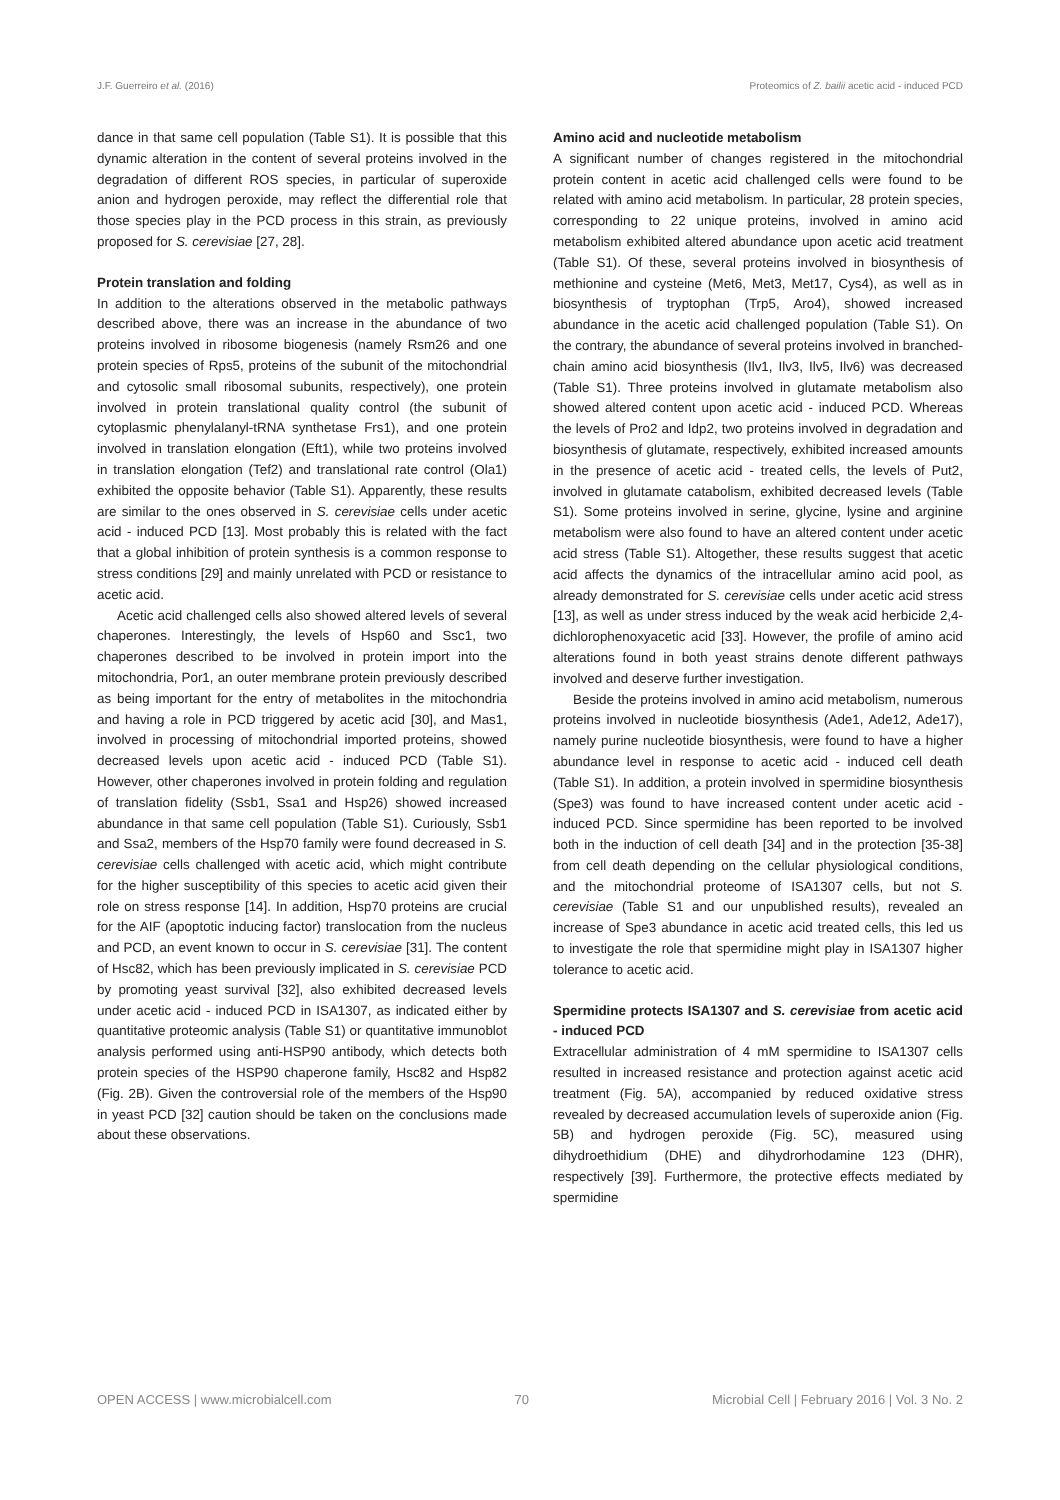J.F. Guerreiro et al. (2016) Proteomics of Z. bailii acetic acid - induced PCD
dance in that same cell population (Table S1). It is possible that this dynamic alteration in the content of several proteins involved in the degradation of different ROS species, in particular of superoxide anion and hydrogen peroxide, may reflect the differential role that those species play in the PCD process in this strain, as previously proposed for S. cerevisiae [27, 28].
Protein translation and folding
In addition to the alterations observed in the metabolic pathways described above, there was an increase in the abundance of two proteins involved in ribosome biogenesis (namely Rsm26 and one protein species of Rps5, proteins of the subunit of the mitochondrial and cytosolic small ribosomal subunits, respectively), one protein involved in protein translational quality control (the subunit of cytoplasmic phenylalanyl-tRNA synthetase Frs1), and one protein involved in translation elongation (Eft1), while two proteins involved in translation elongation (Tef2) and translational rate control (Ola1) exhibited the opposite behavior (Table S1). Apparently, these results are similar to the ones observed in S. cerevisiae cells under acetic acid - induced PCD [13]. Most probably this is related with the fact that a global inhibition of protein synthesis is a common response to stress conditions [29] and mainly unrelated with PCD or resistance to acetic acid.
Acetic acid challenged cells also showed altered levels of several chaperones. Interestingly, the levels of Hsp60 and Ssc1, two chaperones described to be involved in protein import into the mitochondria, Por1, an outer membrane protein previously described as being important for the entry of metabolites in the mitochondria and having a role in PCD triggered by acetic acid [30], and Mas1, involved in processing of mitochondrial imported proteins, showed decreased levels upon acetic acid - induced PCD (Table S1). However, other chaperones involved in protein folding and regulation of translation fidelity (Ssb1, Ssa1 and Hsp26) showed increased abundance in that same cell population (Table S1). Curiously, Ssb1 and Ssa2, members of the Hsp70 family were found decreased in S. cerevisiae cells challenged with acetic acid, which might contribute for the higher susceptibility of this species to acetic acid given their role on stress response [14]. In addition, Hsp70 proteins are crucial for the AIF (apoptotic inducing factor) translocation from the nucleus and PCD, an event known to occur in S. cerevisiae [31]. The content of Hsc82, which has been previously implicated in S. cerevisiae PCD by promoting yeast survival [32], also exhibited decreased levels under acetic acid - induced PCD in ISA1307, as indicated either by quantitative proteomic analysis (Table S1) or quantitative immunoblot analysis performed using anti-HSP90 antibody, which detects both protein species of the HSP90 chaperone family, Hsc82 and Hsp82 (Fig. 2B). Given the controversial role of the members of the Hsp90 in yeast PCD [32] caution should be taken on the conclusions made about these observations.
Amino acid and nucleotide metabolism
A significant number of changes registered in the mitochondrial protein content in acetic acid challenged cells were found to be related with amino acid metabolism. In particular, 28 protein species, corresponding to 22 unique proteins, involved in amino acid metabolism exhibited altered abundance upon acetic acid treatment (Table S1). Of these, several proteins involved in biosynthesis of methionine and cysteine (Met6, Met3, Met17, Cys4), as well as in biosynthesis of tryptophan (Trp5, Aro4), showed increased abundance in the acetic acid challenged population (Table S1). On the contrary, the abundance of several proteins involved in branched-chain amino acid biosynthesis (Ilv1, Ilv3, Ilv5, Ilv6) was decreased (Table S1). Three proteins involved in glutamate metabolism also showed altered content upon acetic acid - induced PCD. Whereas the levels of Pro2 and Idp2, two proteins involved in degradation and biosynthesis of glutamate, respectively, exhibited increased amounts in the presence of acetic acid - treated cells, the levels of Put2, involved in glutamate catabolism, exhibited decreased levels (Table S1). Some proteins involved in serine, glycine, lysine and arginine metabolism were also found to have an altered content under acetic acid stress (Table S1). Altogether, these results suggest that acetic acid affects the dynamics of the intracellular amino acid pool, as already demonstrated for S. cerevisiae cells under acetic acid stress [13], as well as under stress induced by the weak acid herbicide 2,4-dichlorophenoxyacetic acid [33]. However, the profile of amino acid alterations found in both yeast strains denote different pathways involved and deserve further investigation.
Beside the proteins involved in amino acid metabolism, numerous proteins involved in nucleotide biosynthesis (Ade1, Ade12, Ade17), namely purine nucleotide biosynthesis, were found to have a higher abundance level in response to acetic acid - induced cell death (Table S1). In addition, a protein involved in spermidine biosynthesis (Spe3) was found to have increased content under acetic acid - induced PCD. Since spermidine has been reported to be involved both in the induction of cell death [34] and in the protection [35-38] from cell death depending on the cellular physiological conditions, and the mitochondrial proteome of ISA1307 cells, but not S. cerevisiae (Table S1 and our unpublished results), revealed an increase of Spe3 abundance in acetic acid treated cells, this led us to investigate the role that spermidine might play in ISA1307 higher tolerance to acetic acid.
Spermidine protects ISA1307 and S. cerevisiae from acetic acid - induced PCD
Extracellular administration of 4 mM spermidine to ISA1307 cells resulted in increased resistance and protection against acetic acid treatment (Fig. 5A), accompanied by reduced oxidative stress revealed by decreased accumulation levels of superoxide anion (Fig. 5B) and hydrogen peroxide (Fig. 5C), measured using dihydroethidium (DHE) and dihydrorhodamine 123 (DHR), respectively [39]. Furthermore, the protective effects mediated by spermidine
OPEN ACCESS | www.microbialcell.com 70 Microbial Cell | February 2016 | Vol. 3 No. 2